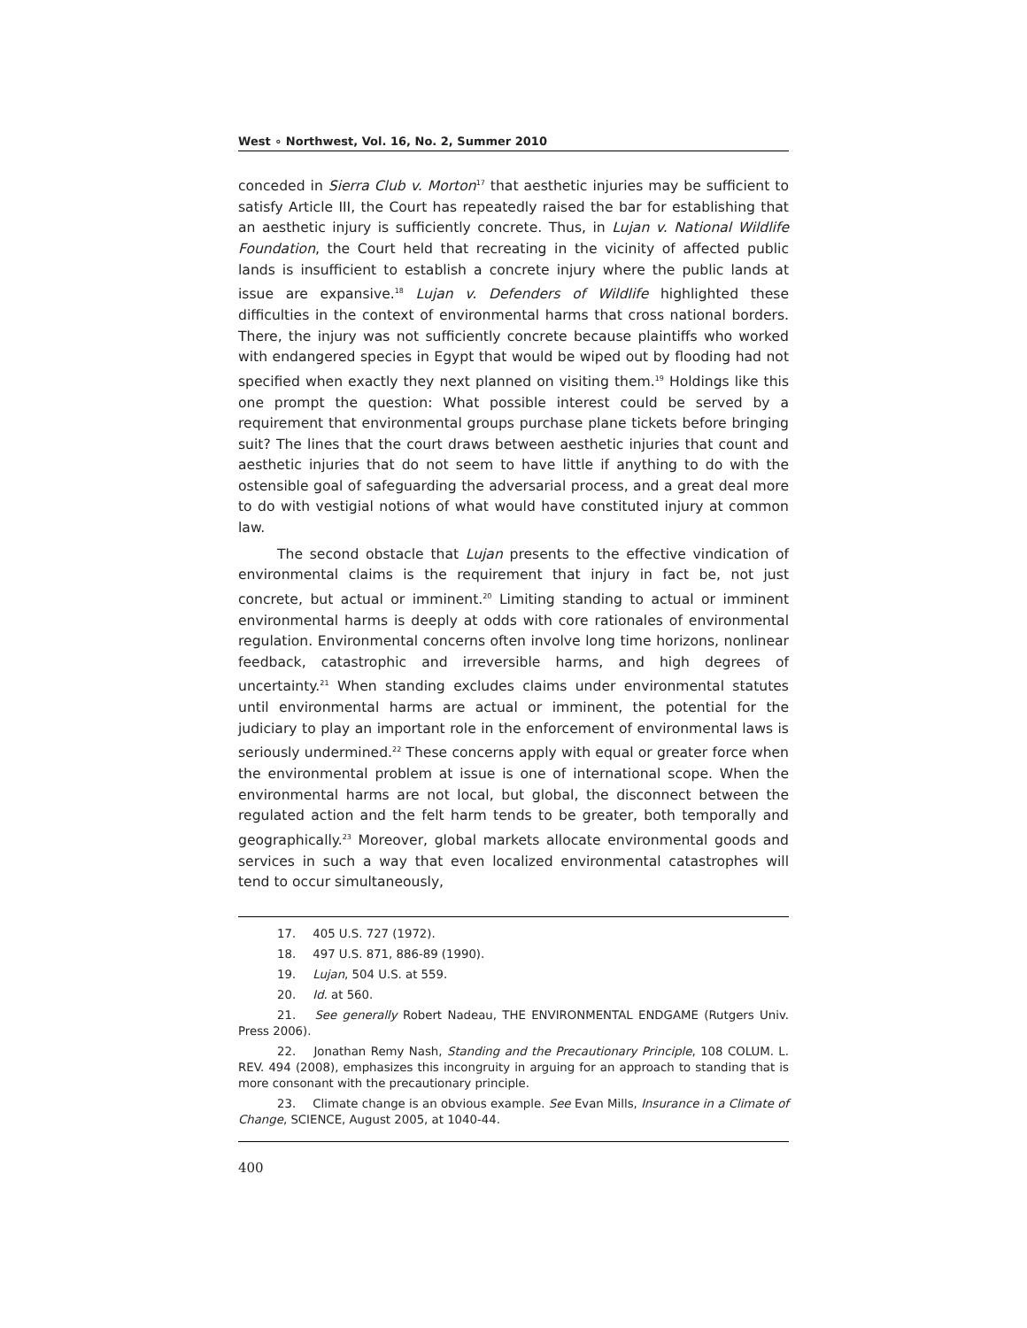West ∘ Northwest, Vol. 16, No. 2, Summer 2010
conceded in Sierra Club v. Morton<sup>17</sup> that aesthetic injuries may be sufficient to satisfy Article III, the Court has repeatedly raised the bar for establishing that an aesthetic injury is sufficiently concrete. Thus, in Lujan v. National Wildlife Foundation, the Court held that recreating in the vicinity of affected public lands is insufficient to establish a concrete injury where the public lands at issue are expansive.<sup>18</sup> Lujan v. Defenders of Wildlife highlighted these difficulties in the context of environmental harms that cross national borders. There, the injury was not sufficiently concrete because plaintiffs who worked with endangered species in Egypt that would be wiped out by flooding had not specified when exactly they next planned on visiting them.<sup>19</sup> Holdings like this one prompt the question: What possible interest could be served by a requirement that environmental groups purchase plane tickets before bringing suit? The lines that the court draws between aesthetic injuries that count and aesthetic injuries that do not seem to have little if anything to do with the ostensible goal of safeguarding the adversarial process, and a great deal more to do with vestigial notions of what would have constituted injury at common law.
The second obstacle that Lujan presents to the effective vindication of environmental claims is the requirement that injury in fact be, not just concrete, but actual or imminent.<sup>20</sup> Limiting standing to actual or imminent environmental harms is deeply at odds with core rationales of environmental regulation. Environmental concerns often involve long time horizons, nonlinear feedback, catastrophic and irreversible harms, and high degrees of uncertainty.<sup>21</sup> When standing excludes claims under environmental statutes until environmental harms are actual or imminent, the potential for the judiciary to play an important role in the enforcement of environmental laws is seriously undermined.<sup>22</sup> These concerns apply with equal or greater force when the environmental problem at issue is one of international scope. When the environmental harms are not local, but global, the disconnect between the regulated action and the felt harm tends to be greater, both temporally and geographically.<sup>23</sup> Moreover, global markets allocate environmental goods and services in such a way that even localized environmental catastrophes will tend to occur simultaneously,
17. 405 U.S. 727 (1972).
18. 497 U.S. 871, 886-89 (1990).
19. Lujan, 504 U.S. at 559.
20. Id. at 560.
21. See generally Robert Nadeau, THE ENVIRONMENTAL ENDGAME (Rutgers Univ. Press 2006).
22. Jonathan Remy Nash, Standing and the Precautionary Principle, 108 COLUM. L. REV. 494 (2008), emphasizes this incongruity in arguing for an approach to standing that is more consonant with the precautionary principle.
23. Climate change is an obvious example. See Evan Mills, Insurance in a Climate of Change, SCIENCE, August 2005, at 1040-44.
400